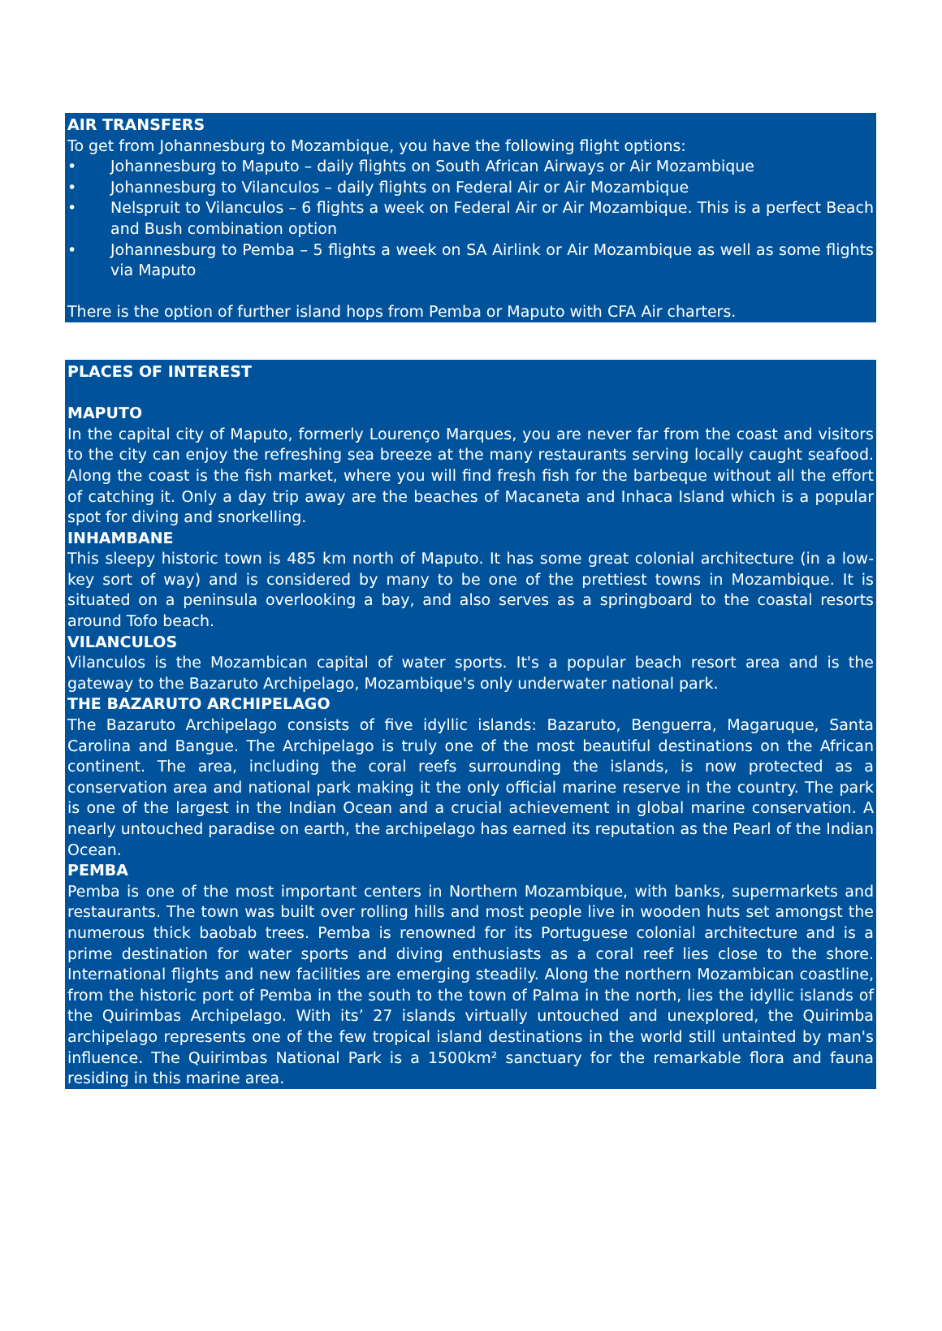AIR TRANSFERS
To get from Johannesburg to Mozambique, you have the following flight options:
• Johannesburg to Maputo – daily flights on South African Airways or Air Mozambique
• Johannesburg to Vilanculos – daily flights on Federal Air or Air Mozambique
• Nelspruit to Vilanculos – 6 flights a week on Federal Air or Air Mozambique. This is a perfect Beach and Bush combination option
• Johannesburg to Pemba – 5 flights a week on SA Airlink or Air Mozambique as well as some flights via Maputo
There is the option of further island hops from Pemba or Maputo with CFA Air charters.
PLACES OF INTEREST
MAPUTO
In the capital city of Maputo, formerly Lourenço Marques, you are never far from the coast and visitors to the city can enjoy the refreshing sea breeze at the many restaurants serving locally caught seafood. Along the coast is the fish market, where you will find fresh fish for the barbeque without all the effort of catching it. Only a day trip away are the beaches of Macaneta and Inhaca Island which is a popular spot for diving and snorkelling.
INHAMBANE
This sleepy historic town is 485 km north of Maputo. It has some great colonial architecture (in a low-key sort of way) and is considered by many to be one of the prettiest towns in Mozambique. It is situated on a peninsula overlooking a bay, and also serves as a springboard to the coastal resorts around Tofo beach.
VILANCULOS
Vilanculos is the Mozambican capital of water sports. It's a popular beach resort area and is the gateway to the Bazaruto Archipelago, Mozambique's only underwater national park.
THE BAZARUTO ARCHIPELAGO
The Bazaruto Archipelago consists of five idyllic islands: Bazaruto, Benguerra, Magaruque, Santa Carolina and Bangue. The Archipelago is truly one of the most beautiful destinations on the African continent. The area, including the coral reefs surrounding the islands, is now protected as a conservation area and national park making it the only official marine reserve in the country. The park is one of the largest in the Indian Ocean and a crucial achievement in global marine conservation. A nearly untouched paradise on earth, the archipelago has earned its reputation as the Pearl of the Indian Ocean.
PEMBA
Pemba is one of the most important centers in Northern Mozambique, with banks, supermarkets and restaurants. The town was built over rolling hills and most people live in wooden huts set amongst the numerous thick baobab trees. Pemba is renowned for its Portuguese colonial architecture and is a prime destination for water sports and diving enthusiasts as a coral reef lies close to the shore. International flights and new facilities are emerging steadily. Along the northern Mozambican coastline, from the historic port of Pemba in the south to the town of Palma in the north, lies the idyllic islands of the Quirimbas Archipelago. With its’ 27 islands virtually untouched and unexplored, the Quirimba archipelago represents one of the few tropical island destinations in the world still untainted by man's influence. The Quirimbas National Park is a 1500km² sanctuary for the remarkable flora and fauna residing in this marine area.